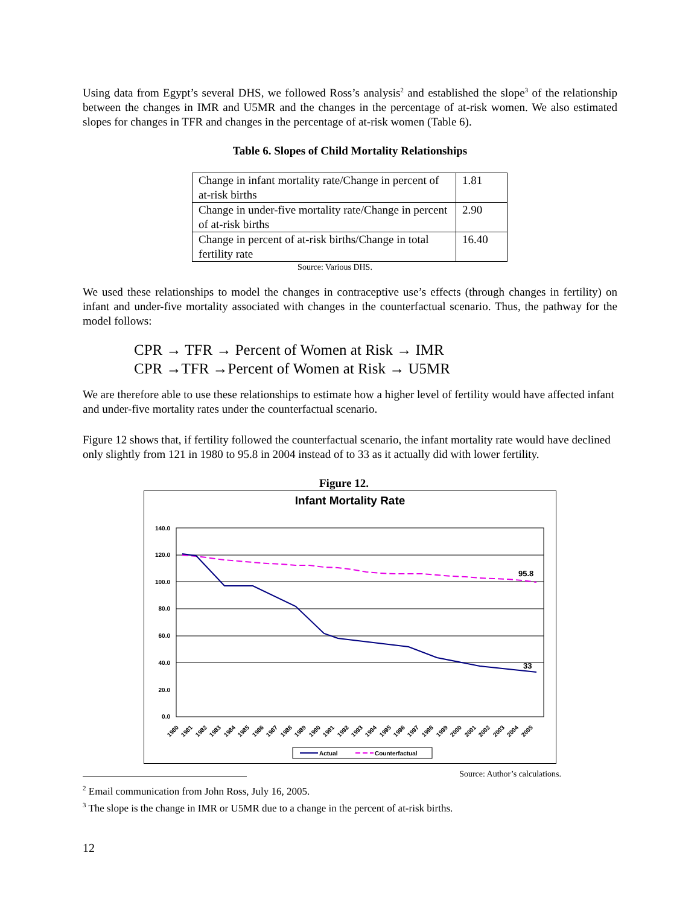Using data from Egypt’s several DHS, we followed Ross’s analysis<sup>2</sup> and established the slope<sup>3</sup> of the relationship between the changes in IMR and U5MR and the changes in the percentage of at-risk women. We also estimated slopes for changes in TFR and changes in the percentage of at-risk women (Table 6).
Table 6. Slopes of Child Mortality Relationships
| Change in infant mortality rate/Change in percent of at-risk births | 1.81 |
| Change in under-five mortality rate/Change in percent of at-risk births | 2.90 |
| Change in percent of at-risk births/Change in total fertility rate | 16.40 |
Source: Various DHS.
We used these relationships to model the changes in contraceptive use’s effects (through changes in fertility) on infant and under-five mortality associated with changes in the counterfactual scenario. Thus, the pathway for the model follows:
CPR → TFR → Percent of Women at Risk → IMR
CPR →TFR →Percent of Women at Risk → U5MR
We are therefore able to use these relationships to estimate how a higher level of fertility would have affected infant and under-five mortality rates under the counterfactual scenario.
Figure 12 shows that, if fertility followed the counterfactual scenario, the infant mortality rate would have declined only slightly from 121 in 1980 to 95.8 in 2004 instead of to 33 as it actually did with lower fertility.
Figure 12.
Infant Mortality Rate
140.0
120.0
100.0
80.0
60.0
40.0
20.0
0.0
95.8
33
1980
1981
1982
1983
1984
1985
1986
1987
1988
1989
1990
1991
1992
1993
1994
1995
1996
1997
1998
1999
2000
2001
2002
2003
2004
2005
Actual
Counterfactual
Source: Author’s calculations.
<sup>2</sup> Email communication from John Ross, July 16, 2005.
<sup>3</sup> The slope is the change in IMR or U5MR due to a change in the percent of at-risk births.
12